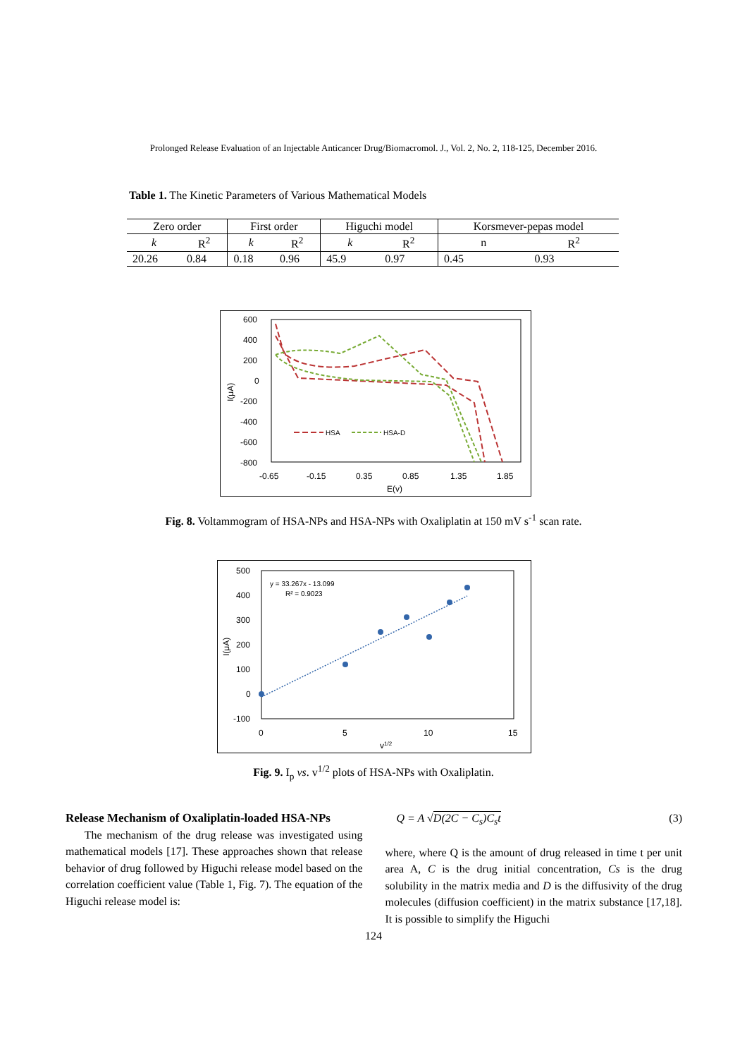Prolonged Release Evaluation of an Injectable Anticancer Drug/Biomacromol. J., Vol. 2, No. 2, 118-125, December 2016.
Table 1. The Kinetic Parameters of Various Mathematical Models
| Zero order | | First order | | Higuchi model | | Korsmever-pepas model | |
| k | R<sup>2</sup> | k | R<sup>2</sup> | k | R<sup>2</sup> | n | R<sup>2</sup> |
| 20.26 | 0.84 | 0.18 | 0.96 | 45.9 | 0.97 | 0.45 | 0.93 |
600
400
200
0
-200
-400
-600
-800
-0.65
-0.15
0.35
0.85
1.35
1.85
E(v)
I(μA)
HSA
HSA-D
Fig. 8. Voltammogram of HSA-NPs and HSA-NPs with Oxaliplatin at 150 mV s<sup>-1</sup> scan rate.
500
400
300
200
100
0
-100
0
5
10
15
v1/2
I(μA)
y = 33.267x - 13.099
R² = 0.9023
Fig. 9. I<sub>p</sub> vs. v<sup>1/2</sup> plots of HSA-NPs with Oxaliplatin.
Release Mechanism of Oxaliplatin-loaded HSA-NPs
The mechanism of the drug release was investigated using mathematical models [17]. These approaches shown that release behavior of drug followed by Higuchi release model based on the correlation coefficient value (Table 1, Fig. 7). The equation of the Higuchi release model is:
Q = A √D(2C − C<sub>s</sub>)C<sub>s</sub>t (3)
where, where Q is the amount of drug released in time t per unit area A, C is the drug initial concentration, Cs is the drug solubility in the matrix media and D is the diffusivity of the drug molecules (diffusion coefficient) in the matrix substance [17,18]. It is possible to simplify the Higuchi
124